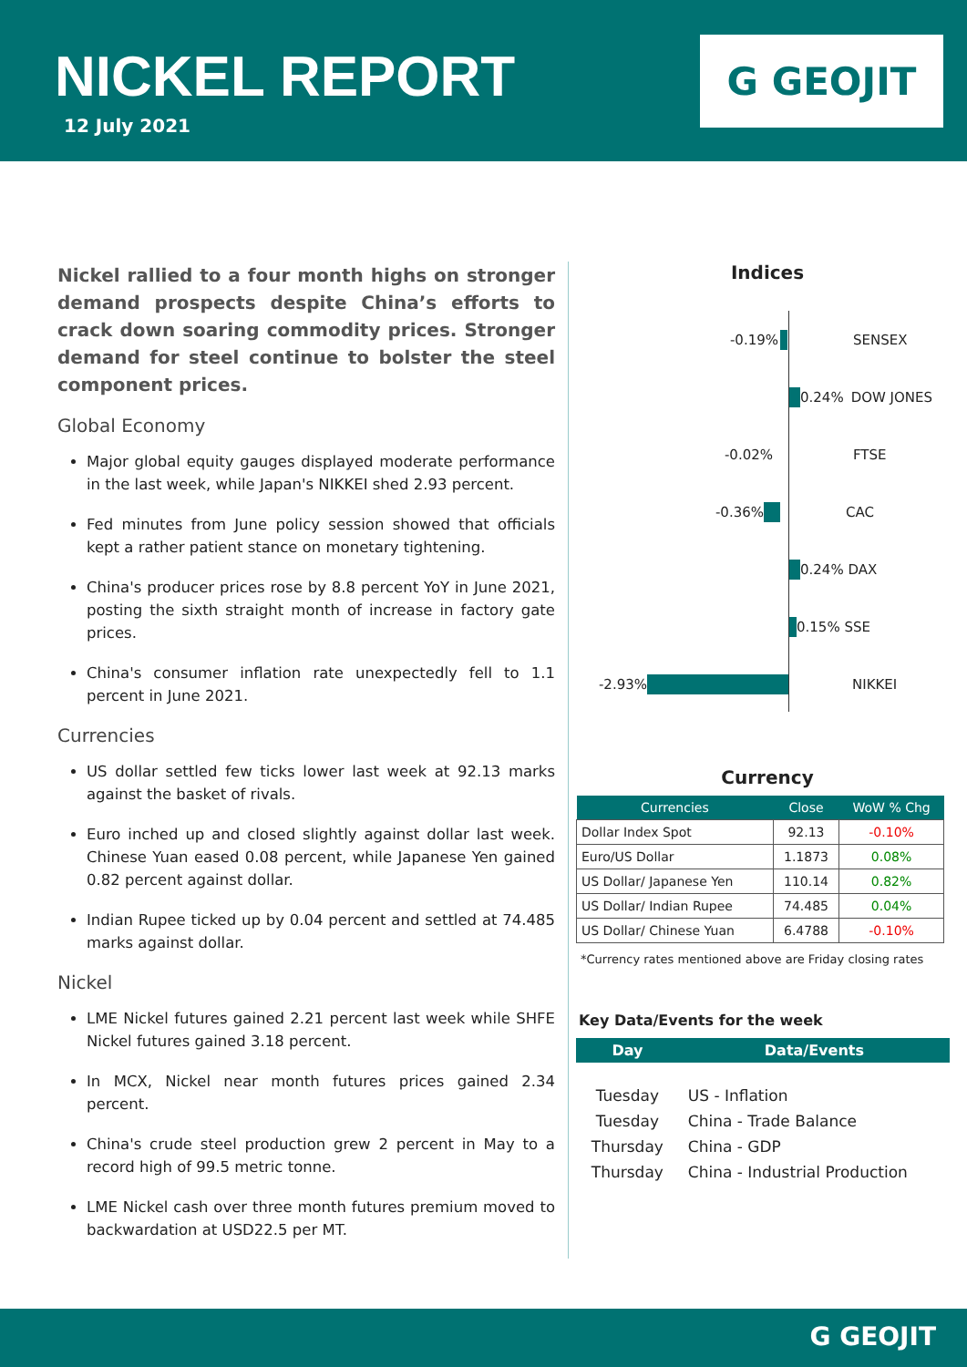NICKEL REPORT
12 July 2021
G GEOJIT
Nickel rallied to a four month highs on stronger demand prospects despite China’s efforts to crack down soaring commodity prices. Stronger demand for steel continue to bolster the steel component prices.
Global Economy
Major global equity gauges displayed moderate performance in the last week, while Japan's NIKKEI shed 2.93 percent.
Fed minutes from June policy session showed that officials kept a rather patient stance on monetary tightening.
China's producer prices rose by 8.8 percent YoY in June 2021, posting the sixth straight month of increase in factory gate prices.
China's consumer inflation rate unexpectedly fell to 1.1 percent in June 2021.
Currencies
US dollar settled few ticks lower last week at 92.13 marks against the basket of rivals.
Euro inched up and closed slightly against dollar last week. Chinese Yuan eased 0.08 percent, while Japanese Yen gained 0.82 percent against dollar.
Indian Rupee ticked up by 0.04 percent and settled at 74.485 marks against dollar.
Nickel
LME Nickel futures gained 2.21 percent last week while SHFE Nickel futures gained 3.18 percent.
In MCX, Nickel near month futures prices gained 2.34 percent.
China's crude steel production grew 2 percent in May to a record high of 99.5 metric tonne.
LME Nickel cash over three month futures premium moved to backwardation at USD22.5 per MT.
Indices
-0.19% SENSEX
0.24% DOW JONES
-0.02% FTSE
-0.36% CAC
0.24% DAX
0.15% SSE
-2.93% NIKKEI
Currency
| Currencies | Close | WoW % Chg |
| --- | --- | --- |
| Dollar Index Spot | 92.13 | -0.10% |
| Euro/US Dollar | 1.1873 | 0.08% |
| US Dollar/ Japanese Yen | 110.14 | 0.82% |
| US Dollar/ Indian Rupee | 74.485 | 0.04% |
| US Dollar/ Chinese Yuan | 6.4788 | -0.10% |
*Currency rates mentioned above are Friday closing rates
Key Data/Events for the week
| Day | Data/Events |
| --- | --- |
| Tuesday | US - Inflation |
| Tuesday | China - Trade Balance |
| Thursday | China - GDP |
| Thursday | China - Industrial Production |
G GEOJIT